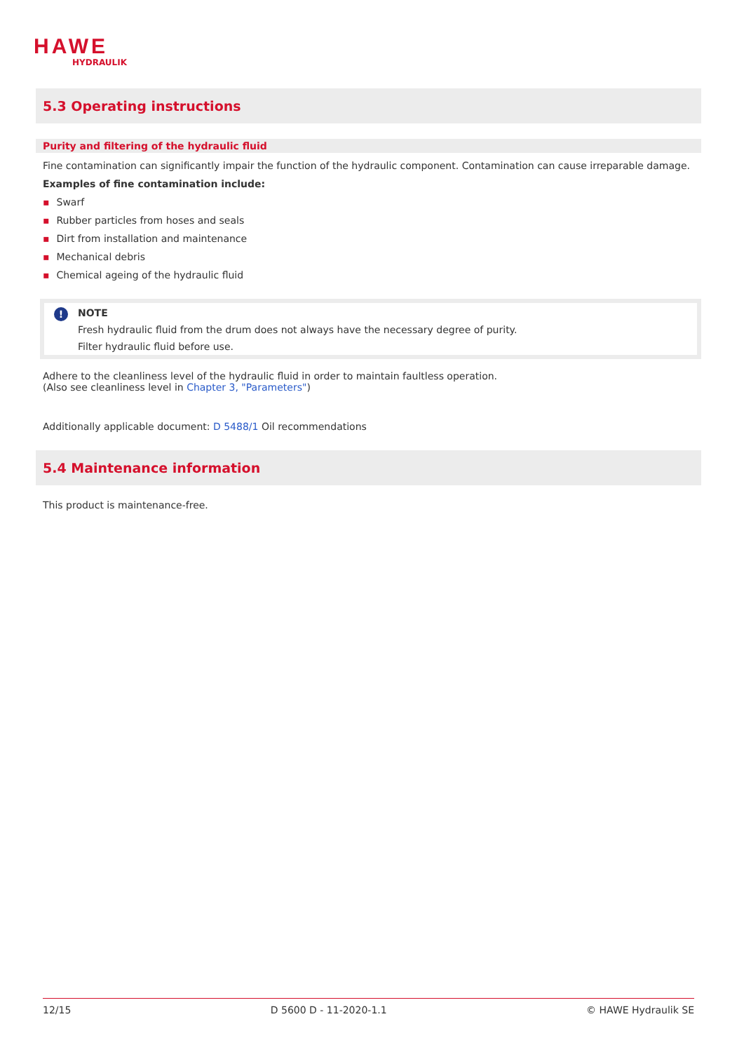HAWE
HYDRAULIK
5.3 Operating instructions
Purity and filtering of the hydraulic fluid
Fine contamination can significantly impair the function of the hydraulic component. Contamination can cause irreparable damage.
Examples of fine contamination include:
▪ Swarf
▪ Rubber particles from hoses and seals
▪ Dirt from installation and maintenance
▪ Mechanical debris
▪ Chemical ageing of the hydraulic fluid
!
NOTE
Fresh hydraulic fluid from the drum does not always have the necessary degree of purity.
Filter hydraulic fluid before use.
Adhere to the cleanliness level of the hydraulic fluid in order to maintain faultless operation.
(Also see cleanliness level in Chapter 3, "Parameters")
Additionally applicable document: D 5488/1 Oil recommendations
5.4 Maintenance information
This product is maintenance-free.
12/15 D 5600 D - 11-2020-1.1 © HAWE Hydraulik SE